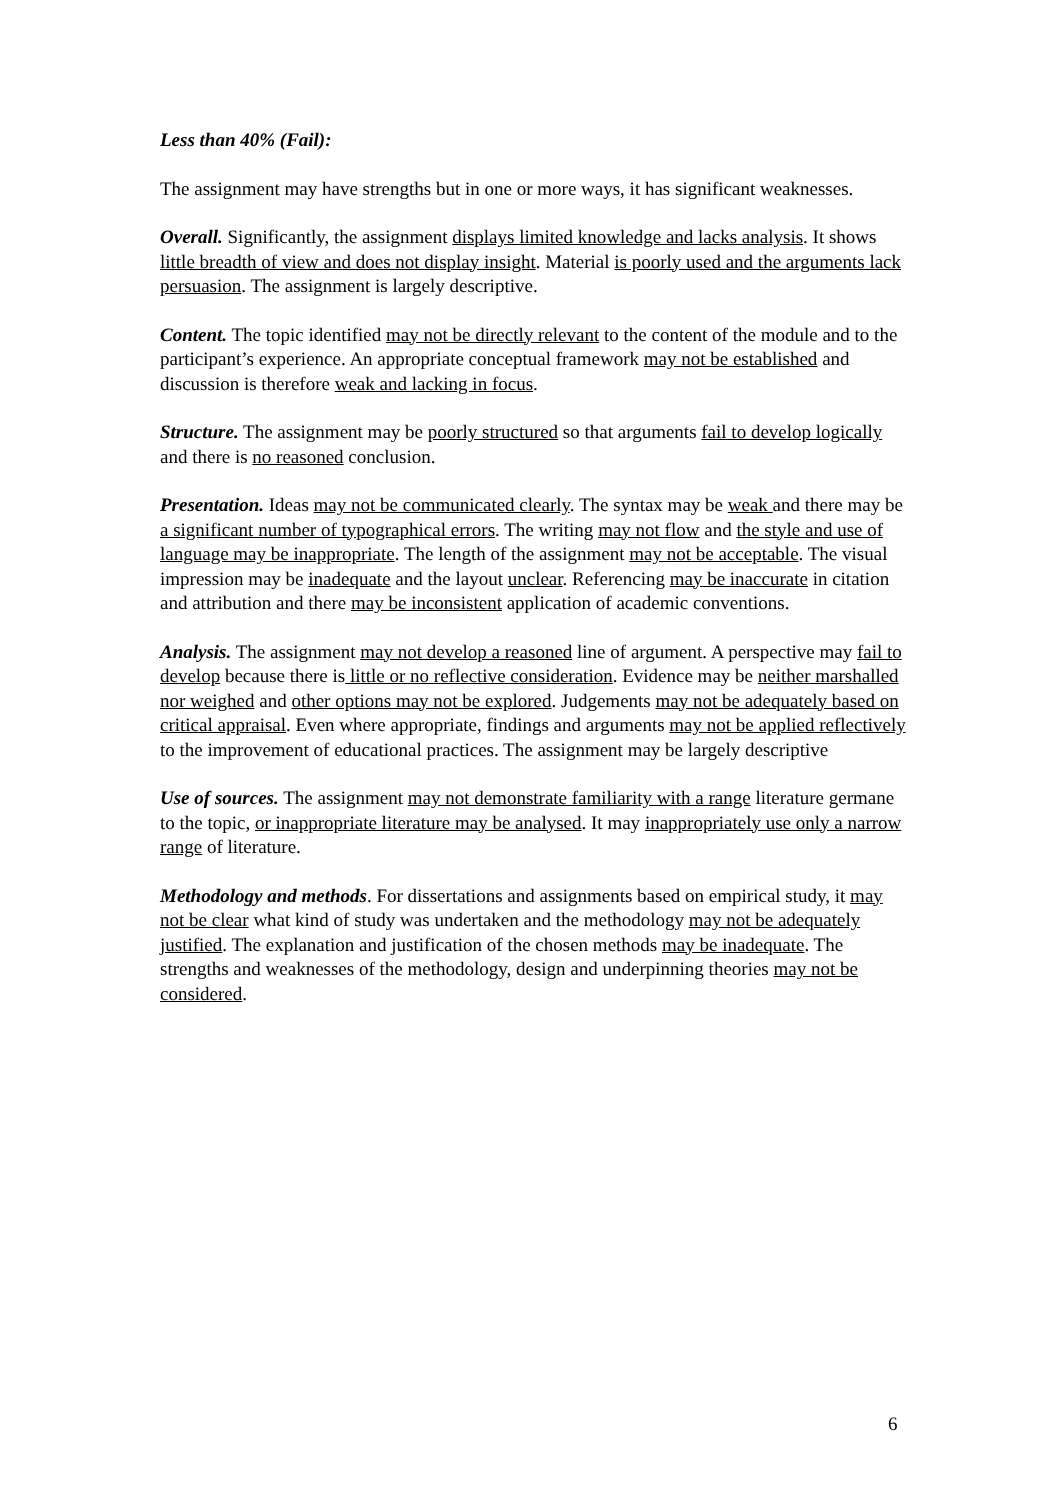Less than 40% (Fail):
The assignment may have strengths but in one or more ways, it has significant weaknesses.
Overall. Significantly, the assignment displays limited knowledge and lacks analysis. It shows little breadth of view and does not display insight. Material is poorly used and the arguments lack persuasion. The assignment is largely descriptive.
Content. The topic identified may not be directly relevant to the content of the module and to the participant’s experience. An appropriate conceptual framework may not be established and discussion is therefore weak and lacking in focus.
Structure. The assignment may be poorly structured so that arguments fail to develop logically and there is no reasoned conclusion.
Presentation. Ideas may not be communicated clearly. The syntax may be weak and there may be a significant number of typographical errors. The writing may not flow and the style and use of language may be inappropriate. The length of the assignment may not be acceptable. The visual impression may be inadequate and the layout unclear. Referencing may be inaccurate in citation and attribution and there may be inconsistent application of academic conventions.
Analysis. The assignment may not develop a reasoned line of argument. A perspective may fail to develop because there is little or no reflective consideration. Evidence may be neither marshalled nor weighed and other options may not be explored. Judgements may not be adequately based on critical appraisal. Even where appropriate, findings and arguments may not be applied reflectively to the improvement of educational practices. The assignment may be largely descriptive
Use of sources. The assignment may not demonstrate familiarity with a range literature germane to the topic, or inappropriate literature may be analysed. It may inappropriately use only a narrow range of literature.
Methodology and methods. For dissertations and assignments based on empirical study, it may not be clear what kind of study was undertaken and the methodology may not be adequately justified. The explanation and justification of the chosen methods may be inadequate. The strengths and weaknesses of the methodology, design and underpinning theories may not be considered.
6